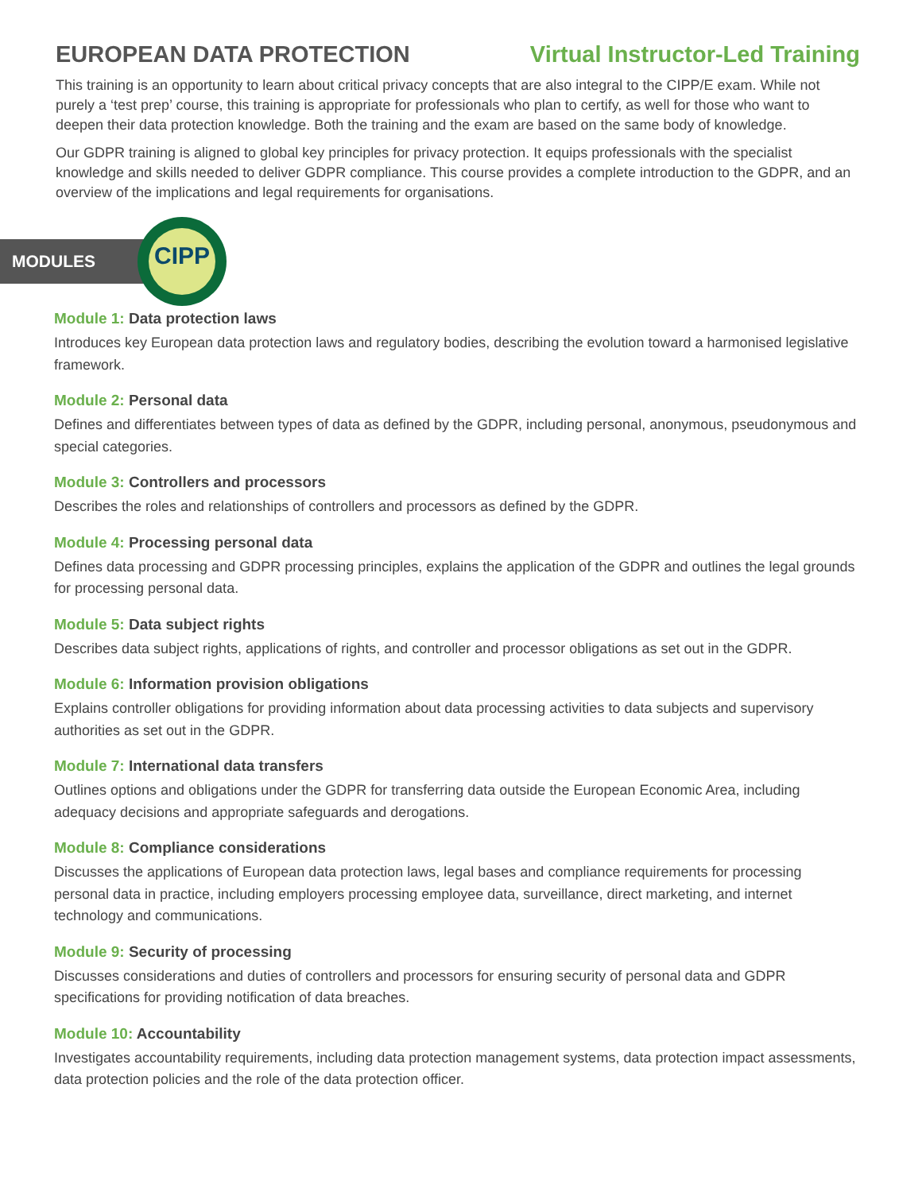EUROPEAN DATA PROTECTION Virtual Instructor-Led Training
This training is an opportunity to learn about critical privacy concepts that are also integral to the CIPP/E exam. While not purely a ‘test prep’ course, this training is appropriate for professionals who plan to certify, as well for those who want to deepen their data protection knowledge. Both the training and the exam are based on the same body of knowledge.
Our GDPR training is aligned to global key principles for privacy protection. It equips professionals with the specialist knowledge and skills needed to deliver GDPR compliance. This course provides a complete introduction to the GDPR, and an overview of the implications and legal requirements for organisations.
MODULES
CIPP
Module 1: Data protection laws
Introduces key European data protection laws and regulatory bodies, describing the evolution toward a harmonised legislative framework.
Module 2: Personal data
Defines and differentiates between types of data as defined by the GDPR, including personal, anonymous, pseudonymous and special categories.
Module 3: Controllers and processors
Describes the roles and relationships of controllers and processors as defined by the GDPR.
Module 4: Processing personal data
Defines data processing and GDPR processing principles, explains the application of the GDPR and outlines the legal grounds for processing personal data.
Module 5: Data subject rights
Describes data subject rights, applications of rights, and controller and processor obligations as set out in the GDPR.
Module 6: Information provision obligations
Explains controller obligations for providing information about data processing activities to data subjects and supervisory authorities as set out in the GDPR.
Module 7: International data transfers
Outlines options and obligations under the GDPR for transferring data outside the European Economic Area, including adequacy decisions and appropriate safeguards and derogations.
Module 8: Compliance considerations
Discusses the applications of European data protection laws, legal bases and compliance requirements for processing personal data in practice, including employers processing employee data, surveillance, direct marketing, and internet technology and communications.
Module 9: Security of processing
Discusses considerations and duties of controllers and processors for ensuring security of personal data and GDPR specifications for providing notification of data breaches.
Module 10: Accountability
Investigates accountability requirements, including data protection management systems, data protection impact assessments, data protection policies and the role of the data protection officer.